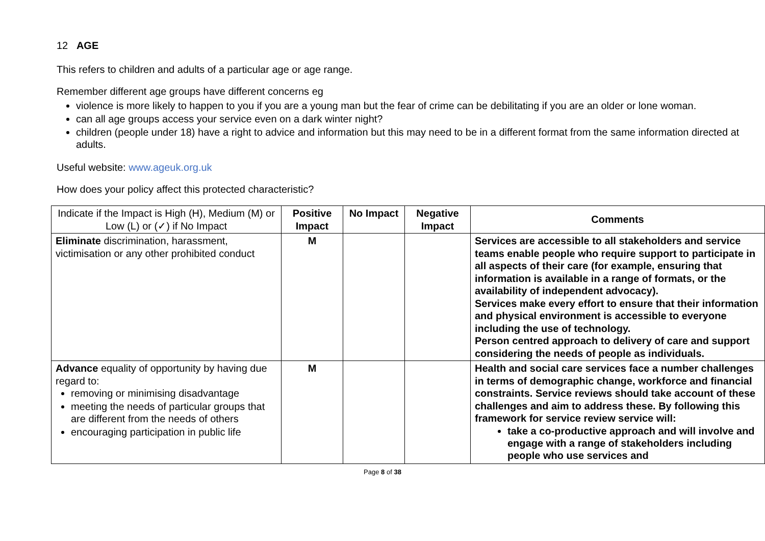12 AGE
This refers to children and adults of a particular age or age range.
Remember different age groups have different concerns eg
violence is more likely to happen to you if you are a young man but the fear of crime can be debilitating if you are an older or lone woman.
can all age groups access your service even on a dark winter night?
children (people under 18) have a right to advice and information but this may need to be in a different format from the same information directed at adults.
Useful website: www.ageuk.org.uk
How does your policy affect this protected characteristic?
| Indicate if the Impact is High (H), Medium (M) or Low (L) or (✓) if No Impact | Positive Impact | No Impact | Negative Impact | Comments |
| --- | --- | --- | --- | --- |
| Eliminate discrimination, harassment, victimisation or any other prohibited conduct | M | | | Services are accessible to all stakeholders and service teams enable people who require support to participate in all aspects of their care (for example, ensuring that information is available in a range of formats, or the availability of independent advocacy). Services make every effort to ensure that their information and physical environment is accessible to everyone including the use of technology. Person centred approach to delivery of care and support considering the needs of people as individuals. |
| Advance equality of opportunity by having due regard to: removing or minimising disadvantage meeting the needs of particular groups that are different from the needs of others encouraging participation in public life | M | | | Health and social care services face a number challenges in terms of demographic change, workforce and financial constraints. Service reviews should take account of these challenges and aim to address these. By following this framework for service review service will: take a co-productive approach and will involve and engage with a range of stakeholders including people who use services and |
Page 8 of 38